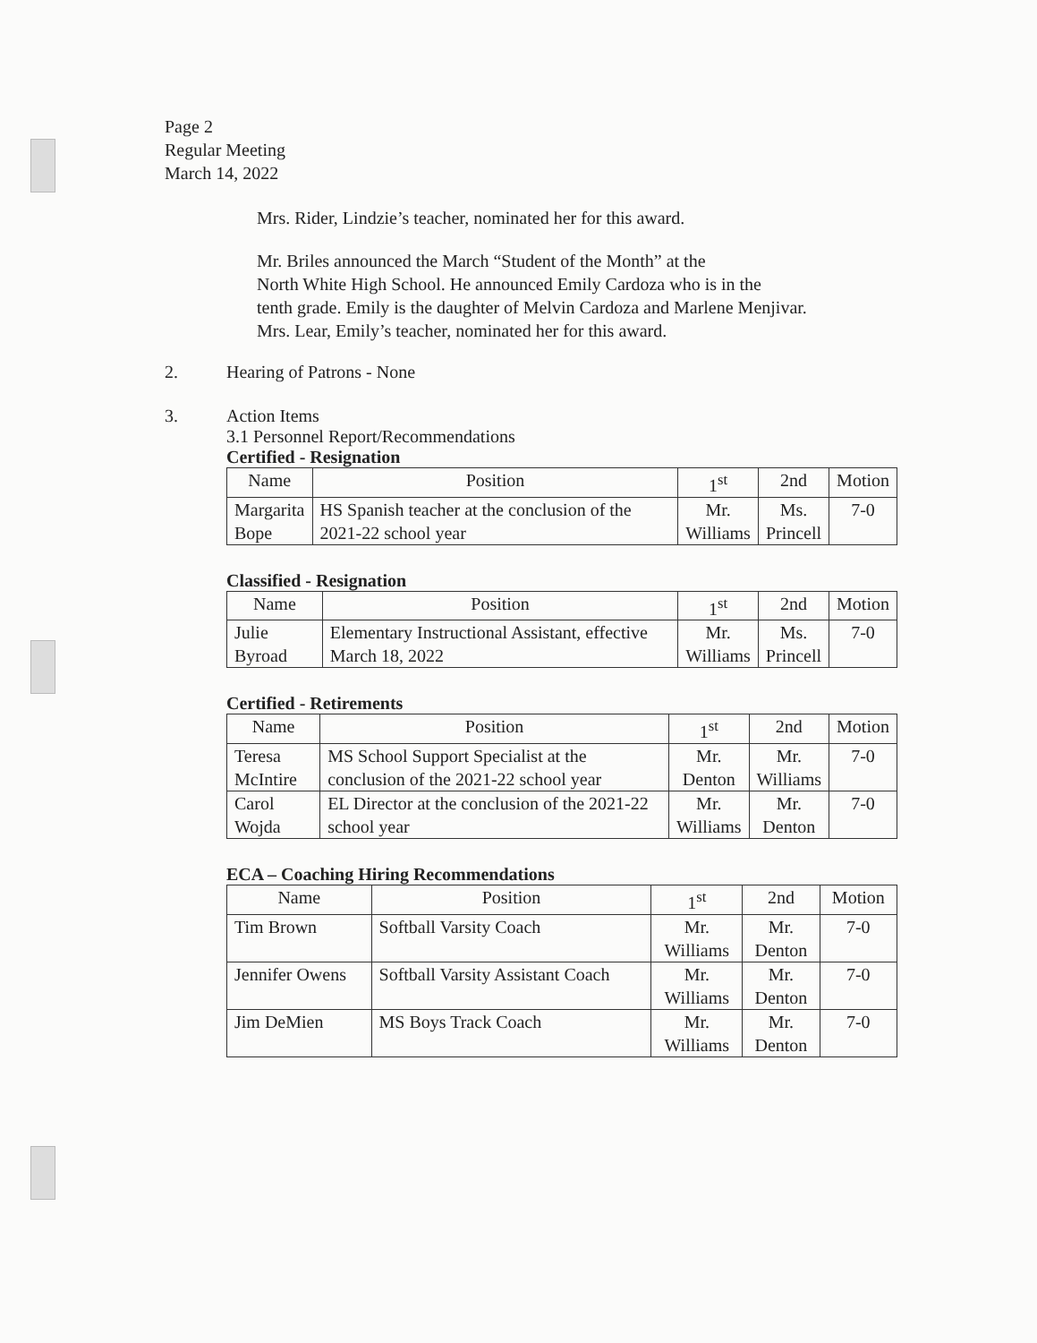Page 2
Regular Meeting
March 14, 2022
Mrs. Rider, Lindzie’s teacher, nominated her for this award.
Mr. Briles announced the March “Student of the Month” at the
North White High School. He announced Emily Cardoza who is in the
tenth grade. Emily is the daughter of Melvin Cardoza and Marlene Menjivar.
Mrs. Lear, Emily’s teacher, nominated her for this award.
2. Hearing of Patrons - None
3. Action Items
3.1 Personnel Report/Recommendations
Certified - Resignation
| Name | Position | 1<sup>st</sup> | 2nd | Motion |
| --- | --- | --- | --- | --- |
| Margarita Bope | HS Spanish teacher at the conclusion of the 2021-22 school year | Mr. Williams | Ms. Princell | 7-0 |
Classified - Resignation
| Name | Position | 1<sup>st</sup> | 2nd | Motion |
| --- | --- | --- | --- | --- |
| Julie Byroad | Elementary Instructional Assistant, effective March 18, 2022 | Mr. Williams | Ms. Princell | 7-0 |
Certified - Retirements
| Name | Position | 1<sup>st</sup> | 2nd | Motion |
| --- | --- | --- | --- | --- |
| Teresa McIntire | MS School Support Specialist at the conclusion of the 2021-22 school year | Mr. Denton | Mr. Williams | 7-0 |
| Carol Wojda | EL Director at the conclusion of the 2021-22 school year | Mr. Williams | Mr. Denton | 7-0 |
ECA – Coaching Hiring Recommendations
| Name | Position | 1<sup>st</sup> | 2nd | Motion |
| --- | --- | --- | --- | --- |
| Tim Brown | Softball Varsity Coach | Mr. Williams | Mr. Denton | 7-0 |
| Jennifer Owens | Softball Varsity Assistant Coach | Mr. Williams | Mr. Denton | 7-0 |
| Jim DeMien | MS Boys Track Coach | Mr. Williams | Mr. Denton | 7-0 |